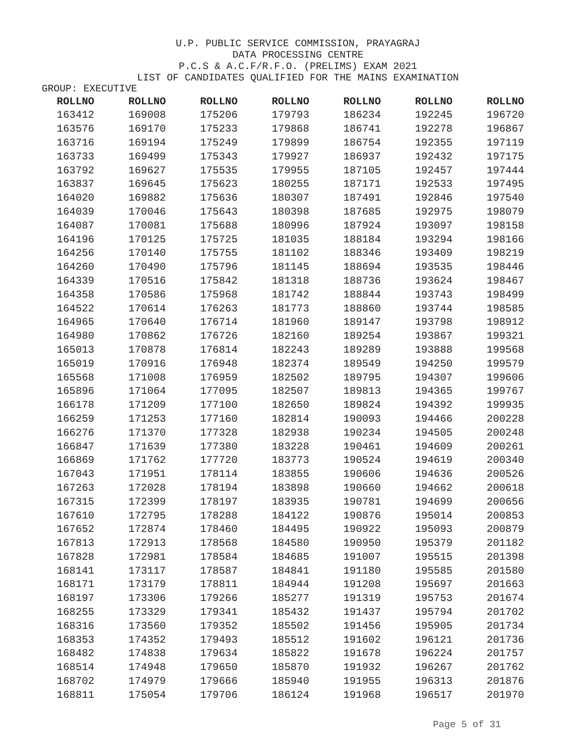U.P. PUBLIC SERVICE COMMISSION, PRAYAGRAJ
DATA PROCESSING CENTRE
P.C.S & A.C.F/R.F.O. (PRELIMS) EXAM 2021
LIST OF CANDIDATES QUALIFIED FOR THE MAINS EXAMINATION
GROUP: EXECUTIVE
| ROLLNO | ROLLNO | ROLLNO | ROLLNO | ROLLNO | ROLLNO | ROLLNO |
| --- | --- | --- | --- | --- | --- | --- |
| 163412 | 169008 | 175206 | 179793 | 186234 | 192245 | 196720 |
| 163576 | 169170 | 175233 | 179868 | 186741 | 192278 | 196867 |
| 163716 | 169194 | 175249 | 179899 | 186754 | 192355 | 197119 |
| 163733 | 169499 | 175343 | 179927 | 186937 | 192432 | 197175 |
| 163792 | 169627 | 175535 | 179955 | 187105 | 192457 | 197444 |
| 163837 | 169645 | 175623 | 180255 | 187171 | 192533 | 197495 |
| 164020 | 169882 | 175636 | 180307 | 187491 | 192846 | 197540 |
| 164039 | 170046 | 175643 | 180398 | 187685 | 192975 | 198079 |
| 164087 | 170081 | 175688 | 180996 | 187924 | 193097 | 198158 |
| 164196 | 170125 | 175725 | 181035 | 188184 | 193294 | 198166 |
| 164256 | 170140 | 175755 | 181102 | 188346 | 193409 | 198219 |
| 164260 | 170490 | 175796 | 181145 | 188694 | 193535 | 198446 |
| 164339 | 170516 | 175842 | 181318 | 188736 | 193624 | 198467 |
| 164358 | 170586 | 175968 | 181742 | 188844 | 193743 | 198499 |
| 164522 | 170614 | 176263 | 181773 | 188860 | 193744 | 198585 |
| 164965 | 170640 | 176714 | 181960 | 189147 | 193798 | 198912 |
| 164980 | 170862 | 176726 | 182160 | 189254 | 193867 | 199321 |
| 165013 | 170878 | 176814 | 182243 | 189289 | 193888 | 199568 |
| 165019 | 170916 | 176948 | 182374 | 189549 | 194250 | 199579 |
| 165568 | 171008 | 176959 | 182502 | 189795 | 194307 | 199606 |
| 165896 | 171064 | 177095 | 182507 | 189813 | 194365 | 199767 |
| 166178 | 171209 | 177100 | 182650 | 189824 | 194392 | 199935 |
| 166259 | 171253 | 177160 | 182814 | 190093 | 194466 | 200228 |
| 166276 | 171370 | 177328 | 182938 | 190234 | 194505 | 200248 |
| 166847 | 171639 | 177380 | 183228 | 190461 | 194609 | 200261 |
| 166869 | 171762 | 177720 | 183773 | 190524 | 194619 | 200340 |
| 167043 | 171951 | 178114 | 183855 | 190606 | 194636 | 200526 |
| 167263 | 172028 | 178194 | 183898 | 190660 | 194662 | 200618 |
| 167315 | 172399 | 178197 | 183935 | 190781 | 194699 | 200656 |
| 167610 | 172795 | 178288 | 184122 | 190876 | 195014 | 200853 |
| 167652 | 172874 | 178460 | 184495 | 190922 | 195093 | 200879 |
| 167813 | 172913 | 178568 | 184580 | 190950 | 195379 | 201182 |
| 167828 | 172981 | 178584 | 184685 | 191007 | 195515 | 201398 |
| 168141 | 173117 | 178587 | 184841 | 191180 | 195585 | 201580 |
| 168171 | 173179 | 178811 | 184944 | 191208 | 195697 | 201663 |
| 168197 | 173306 | 179266 | 185277 | 191319 | 195753 | 201674 |
| 168255 | 173329 | 179341 | 185432 | 191437 | 195794 | 201702 |
| 168316 | 173560 | 179352 | 185502 | 191456 | 195905 | 201734 |
| 168353 | 174352 | 179493 | 185512 | 191602 | 196121 | 201736 |
| 168482 | 174838 | 179634 | 185822 | 191678 | 196224 | 201757 |
| 168514 | 174948 | 179650 | 185870 | 191932 | 196267 | 201762 |
| 168702 | 174979 | 179666 | 185940 | 191955 | 196313 | 201876 |
| 168811 | 175054 | 179706 | 186124 | 191968 | 196517 | 201970 |
Page 5 of 31